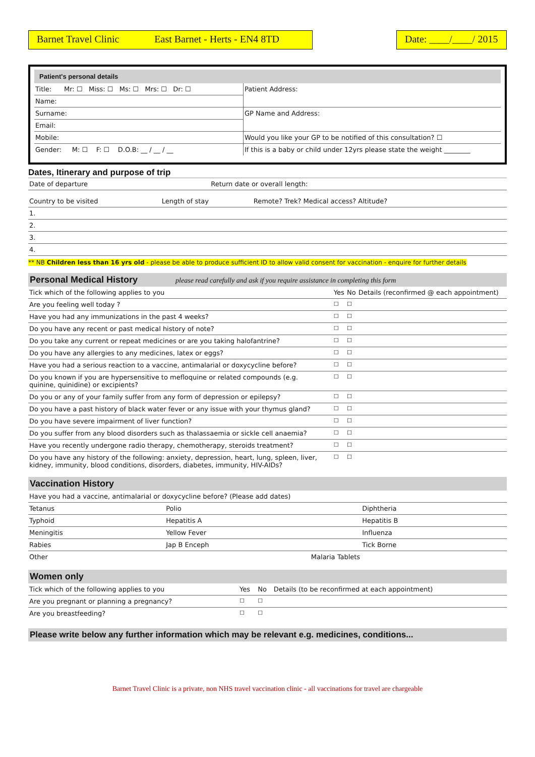Barnet Travel Clinic East Barnet - Herts - EN4 8TD
Date: ____/____/ 2015
Patient's personal details
| Title: Mr: ☐ Miss: ☐ Ms: ☐ Mrs: ☐ Dr: ☐ | Patient Address: |
| Name: | |
| Surname: | GP Name and Address: |
| Email: | |
| Mobile: | Would you like your GP to be notified of this consultation? ☐ |
| Gender: M: ☐ F: ☐ D.O.B: __ / __ / __ | If this is a baby or child under 12yrs please state the weight ________ |
Dates, Itinerary and purpose of trip
| Date of departure | Return date or overall length: |
| Country to be visited | Length of stay | Remote? Trek? Medical access? Altitude? |
| 1. | | |
| 2. | | |
| 3. | | |
| 4. | | |
** NB Children less than 16 yrs old - please be able to produce sufficient ID to allow valid consent for vaccination - enquire for further details
Personal Medical History please read carefully and ask if you require assistance in completing this form
| Tick which of the following applies to you | Yes | No | Details (reconfirmed @ each appointment) |
| Are you feeling well today ? | ☐ | ☐ | |
| Have you had any immunizations in the past 4 weeks? | ☐ | ☐ | |
| Do you have any recent or past medical history of note? | ☐ | ☐ | |
| Do you take any current or repeat medicines or are you taking halofantrine? | ☐ | ☐ | |
| Do you have any allergies to any medicines, latex or eggs? | ☐ | ☐ | |
| Have you had a serious reaction to a vaccine, antimalarial or doxycycline before? | ☐ | ☐ | |
| Do you known if you are hypersensitive to mefloquine or related compounds (e.g. quinine, quinidine) or excipients? | ☐ | ☐ | |
| Do you or any of your family suffer from any form of depression or epilepsy? | ☐ | ☐ | |
| Do you have a past history of black water fever or any issue with your thymus gland? | ☐ | ☐ | |
| Do you have severe impairment of liver function? | ☐ | ☐ | |
| Do you suffer from any blood disorders such as thalassaemia or sickle cell anaemia? | ☐ | ☐ | |
| Have you recently undergone radio therapy, chemotherapy, steroids treatment? | ☐ | ☐ | |
| Do you have any history of the following: anxiety, depression, heart, lung, spleen, liver, kidney, immunity, blood conditions, disorders, diabetes, immunity, HIV-AIDs? | ☐ | ☐ | |
Vaccination History
| Have you had a vaccine, antimalarial or doxycycline before? (Please add dates) | | |
| Tetanus | Polio | Diphtheria |
| Typhoid | Hepatitis A | Hepatitis B |
| Meningitis | Yellow Fever | Influenza |
| Rabies | Jap B Enceph | Tick Borne |
| Other | Malaria Tablets | |
Women only
| Tick which of the following applies to you | Yes | No | Details (to be reconfirmed at each appointment) |
| Are you pregnant or planning a pregnancy? | ☐ | ☐ | |
| Are you breastfeeding? | ☐ | ☐ | |
Please write below any further information which may be relevant e.g. medicines, conditions...
Barnet Travel Clinic is a private, non NHS travel vaccination clinic - all vaccinations for travel are chargeable